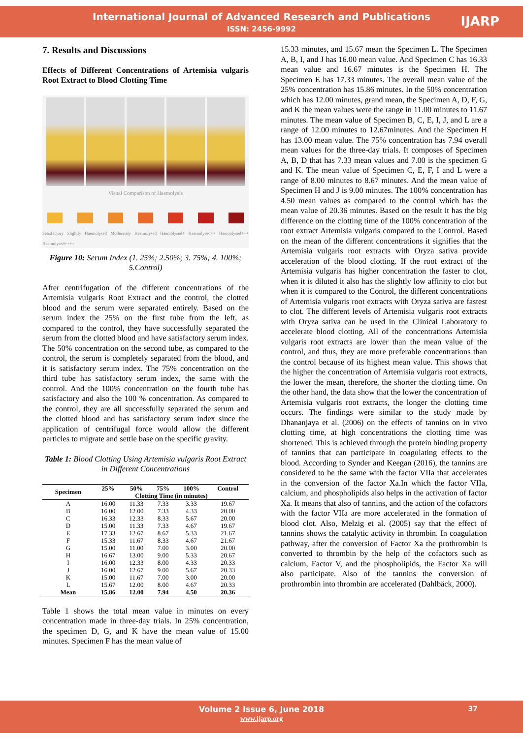International Journal of Advanced Research and Publications
ISSN: 2456-9992
IJARP
7. Results and Discussions
Effects of Different Concentrations of Artemisia vulgaris Root Extract to Blood Clotting Time
Visual Comparison of Haemolysis
Satisfactory Slightly Haemolysed Moderately Haemolysed Haemolysed+ Haemolysed++ Haemolysed+++ Haemolysed++++
Figure 10: Serum Index (1. 25%; 2.50%; 3. 75%; 4. 100%; 5.Control)
After centrifugation of the different concentrations of the Artemisia vulgaris Root Extract and the control, the clotted blood and the serum were separated entirely. Based on the serum index the 25% on the first tube from the left, as compared to the control, they have successfully separated the serum from the clotted blood and have satisfactory serum index. The 50% concentration on the second tube, as compared to the control, the serum is completely separated from the blood, and it is satisfactory serum index. The 75% concentration on the third tube has satisfactory serum index, the same with the control. And the 100% concentration on the fourth tube has satisfactory and also the 100 % concentration. As compared to the control, they are all successfully separated the serum and the clotted blood and has satisfactory serum index since the application of centrifugal force would allow the different particles to migrate and settle base on the specific gravity.
Table 1: Blood Clotting Using Artemisia vulgaris Root Extract in Different Concentrations
| Specimen | 25% | 50% | 75% | 100% | Control |
| --- | --- | --- | --- | --- | --- |
| | Clotting Time (in minutes) | | | | |
| A | 16.00 | 11.33 | 7.33 | 3.33 | 19.67 |
| B | 16.00 | 12.00 | 7.33 | 4.33 | 20.00 |
| C | 16.33 | 12.33 | 8.33 | 5.67 | 20.00 |
| D | 15.00 | 11.33 | 7.33 | 4.67 | 19.67 |
| E | 17.33 | 12.67 | 8.67 | 5.33 | 21.67 |
| F | 15.33 | 11.67 | 8.33 | 4.67 | 21.67 |
| G | 15.00 | 11.00 | 7.00 | 3.00 | 20.00 |
| H | 16.67 | 13.00 | 9.00 | 5.33 | 20.67 |
| I | 16.00 | 12.33 | 8.00 | 4.33 | 20.33 |
| J | 16.00 | 12.67 | 9.00 | 5.67 | 20.33 |
| K | 15.00 | 11.67 | 7.00 | 3.00 | 20.00 |
| L | 15.67 | 12.00 | 8.00 | 4.67 | 20.33 |
| Mean | 15.86 | 12.00 | 7.94 | 4.50 | 20.36 |
Table 1 shows the total mean value in minutes on every concentration made in three-day trials. In 25% concentration, the specimen D, G, and K have the mean value of 15.00 minutes. Specimen F has the mean value of
15.33 minutes, and 15.67 mean the Specimen L. The Specimen A, B, I, and J has 16.00 mean value. And Specimen C has 16.33 mean value and 16.67 minutes is the Specimen H. The Specimen E has 17.33 minutes. The overall mean value of the 25% concentration has 15.86 minutes. In the 50% concentration which has 12.00 minutes, grand mean, the Specimen A, D, F, G, and K the mean values were the range in 11.00 minutes to 11.67 minutes. The mean value of Specimen B, C, E, I, J, and L are a range of 12.00 minutes to 12.67minutes. And the Specimen H has 13.00 mean value. The 75% concentration has 7.94 overall mean values for the three-day trials. It composes of Specimen A, B, D that has 7.33 mean values and 7.00 is the specimen G and K. The mean value of Specimen C, E, F, I and L were a range of 8.00 minutes to 8.67 minutes. And the mean value of Specimen H and J is 9.00 minutes. The 100% concentration has 4.50 mean values as compared to the control which has the mean value of 20.36 minutes. Based on the result it has the big difference on the clotting time of the 100% concentration of the root extract Artemisia vulgaris compared to the Control. Based on the mean of the different concentrations it signifies that the Artemisia vulgaris root extracts with Oryza sativa provide acceleration of the blood clotting. If the root extract of the Artemisia vulgaris has higher concentration the faster to clot, when it is diluted it also has the slightly low affinity to clot but when it is compared to the Control, the different concentrations of Artemisia vulgaris root extracts with Oryza sativa are fastest to clot. The different levels of Artemisia vulgaris root extracts with Oryza sativa can be used in the Clinical Laboratory to accelerate blood clotting. All of the concentrations Artemisia vulgaris root extracts are lower than the mean value of the control, and thus, they are more preferable concentrations than the control because of its highest mean value. This shows that the higher the concentration of Artemisia vulgaris root extracts, the lower the mean, therefore, the shorter the clotting time. On the other hand, the data show that the lower the concentration of Artemisia vulgaris root extracts, the longer the clotting time occurs. The findings were similar to the study made by Dhananjaya et al. (2006) on the effects of tannins on in vivo clotting time, at high concentrations the clotting time was shortened. This is achieved through the protein binding property of tannins that can participate in coagulating effects to the blood. According to Synder and Keegan (2016), the tannins are considered to be the same with the factor VIIa that accelerates in the conversion of the factor Xa.In which the factor VIIa, calcium, and phospholipids also helps in the activation of factor Xa. It means that also of tannins, and the action of the cofactors with the factor VIIa are more accelerated in the formation of blood clot. Also, Melzig et al. (2005) say that the effect of tannins shows the catalytic activity in thrombin. In coagulation pathway, after the conversion of Factor Xa the prothrombin is converted to thrombin by the help of the cofactors such as calcium, Factor V, and the phospholipids, the Factor Xa will also participate. Also of the tannins the conversion of prothrombin into thrombin are accelerated (Dahlbäck, 2000).
Volume 2 Issue 6, June 2018 37
www.ijarp.org